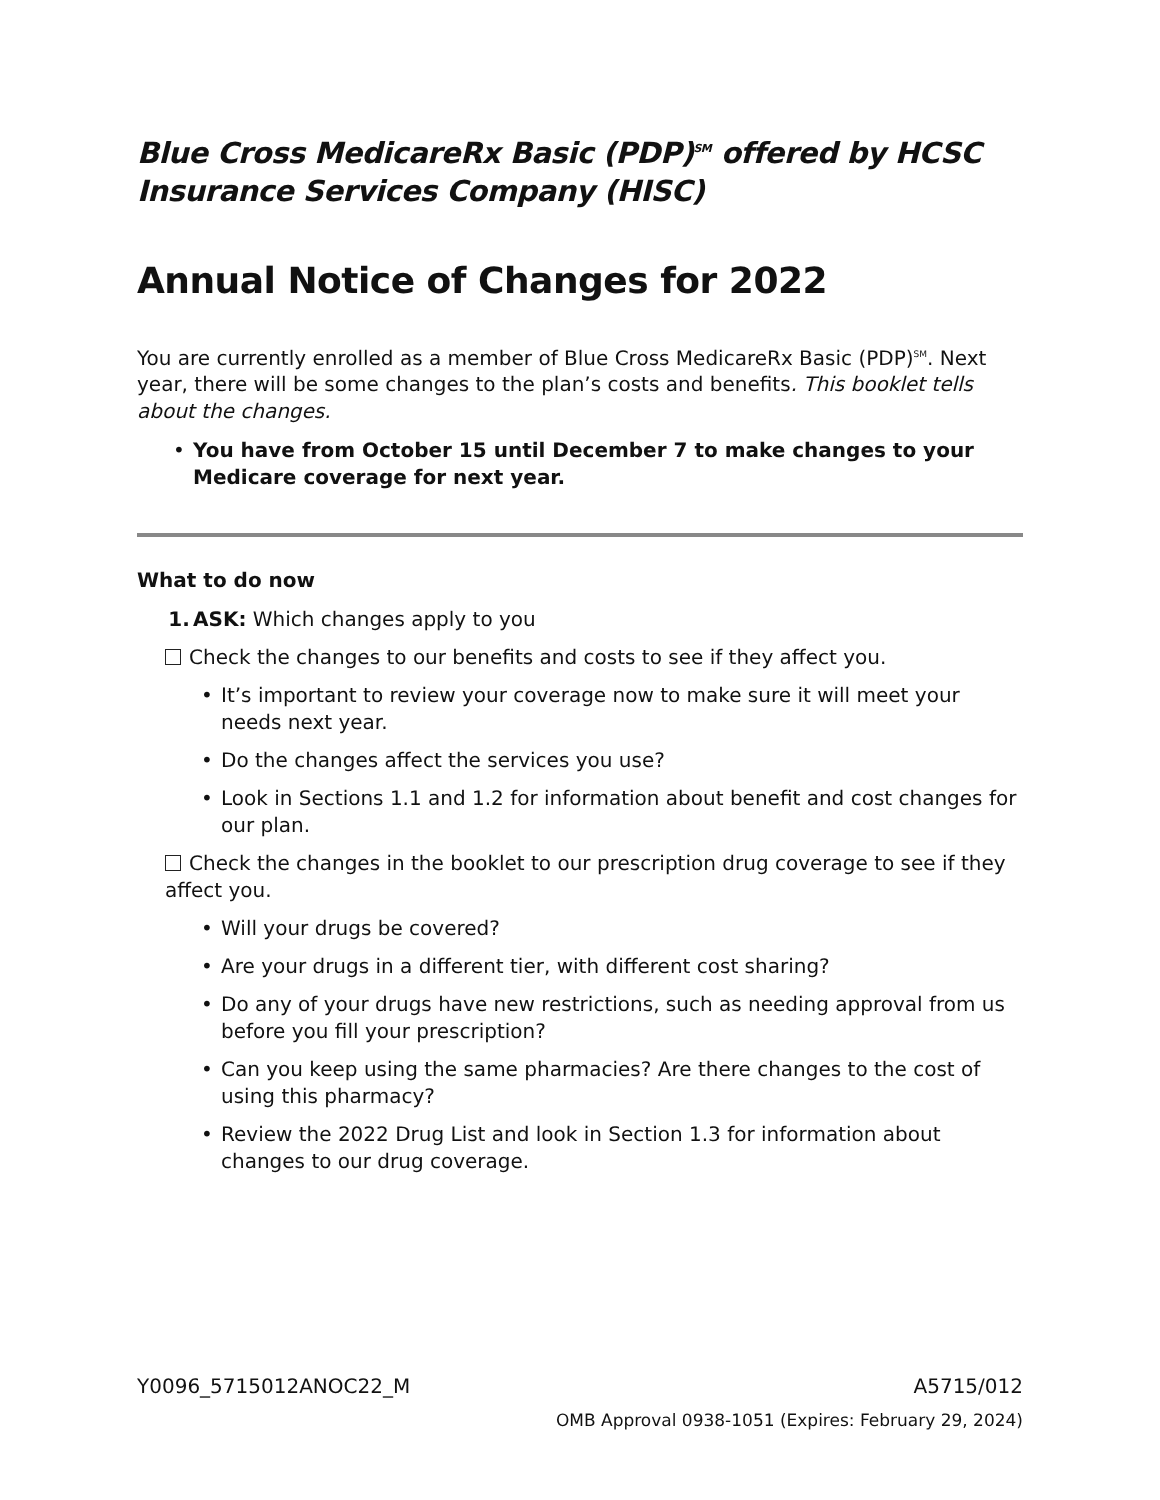Blue Cross MedicareRx Basic (PDP)<sup>SM</sup> offered by HCSC Insurance Services Company (HISC)
Annual Notice of Changes for 2022
You are currently enrolled as a member of Blue Cross MedicareRx Basic (PDP)<sup>SM</sup>. Next year, there will be some changes to the plan’s costs and benefits. This booklet tells about the changes.
• You have from October 15 until December 7 to make changes to your Medicare coverage for next year.
What to do now
1. ASK: Which changes apply to you
Check the changes to our benefits and costs to see if they affect you.
• It’s important to review your coverage now to make sure it will meet your needs next year.
• Do the changes affect the services you use?
• Look in Sections 1.1 and 1.2 for information about benefit and cost changes for our plan.
Check the changes in the booklet to our prescription drug coverage to see if they affect you.
• Will your drugs be covered?
• Are your drugs in a different tier, with different cost sharing?
• Do any of your drugs have new restrictions, such as needing approval from us before you fill your prescription?
• Can you keep using the same pharmacies? Are there changes to the cost of using this pharmacy?
• Review the 2022 Drug List and look in Section 1.3 for information about changes to our drug coverage.
Y0096_5715012ANOC22_M A5715/012
OMB Approval 0938-1051 (Expires: February 29, 2024)